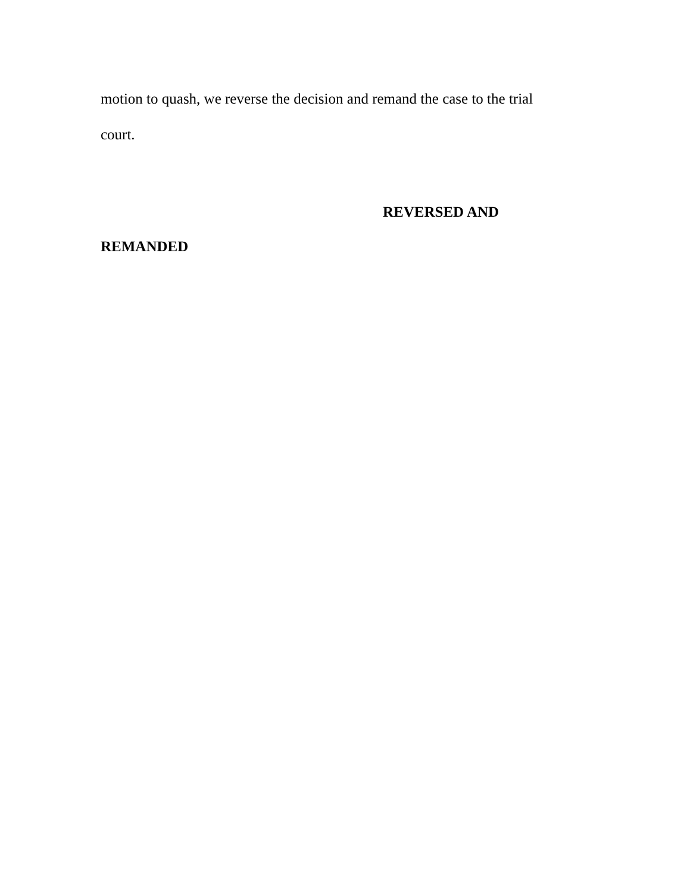motion to quash, we reverse the decision and remand the case to the trial
court.
REVERSED AND
REMANDED